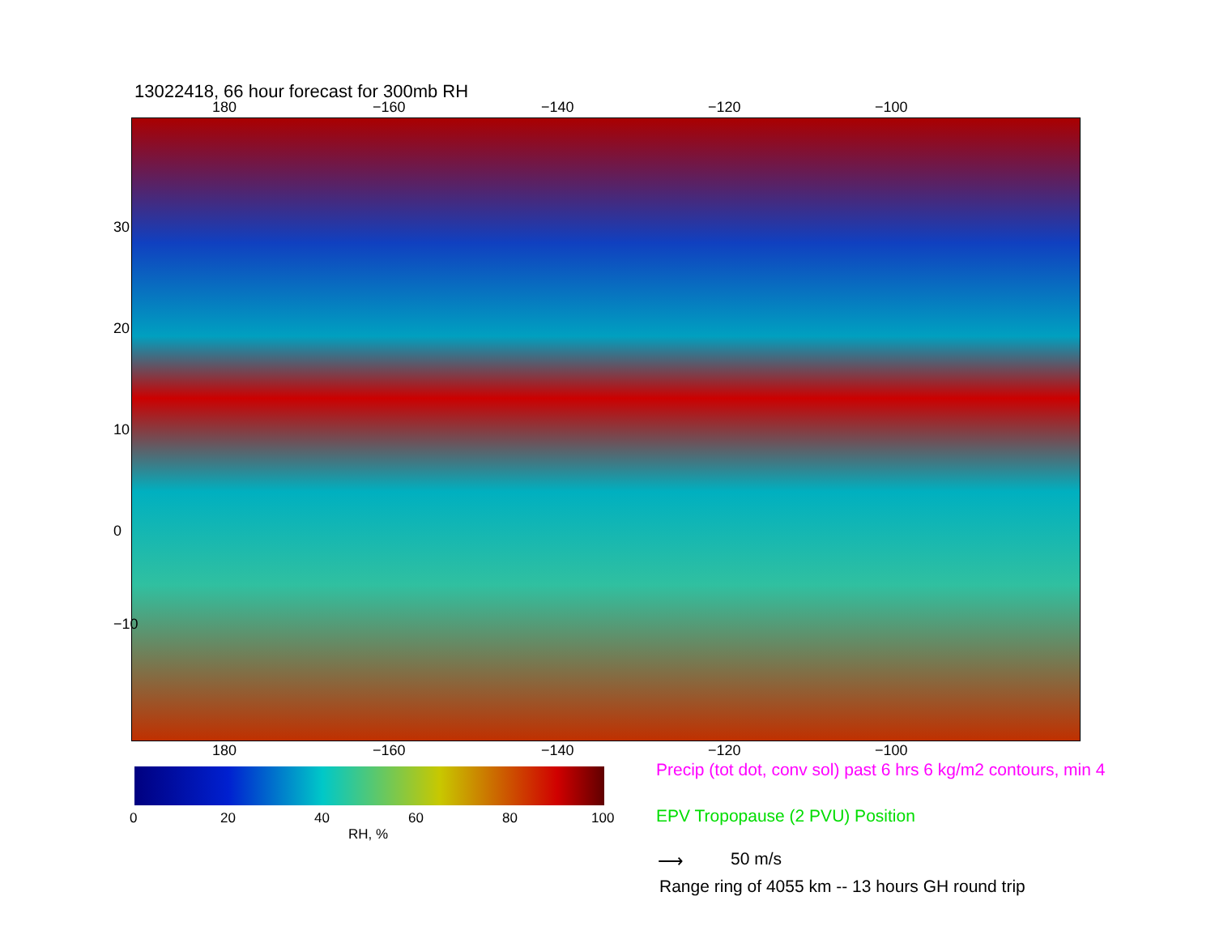13022418, 66 hour forecast for 300mb RH
180 −160 −140 −120 −100
30
20
10
0
−10
180 −160 −140 −120 −100
0 20 40 60 80 100
RH, %
Precip (tot dot, conv sol) past 6 hrs 6 kg/m2 contours, min 4
EPV Tropopause (2 PVU) Position
⟶ 50 m/s
Range ring of 4055 km -- 13 hours GH round trip